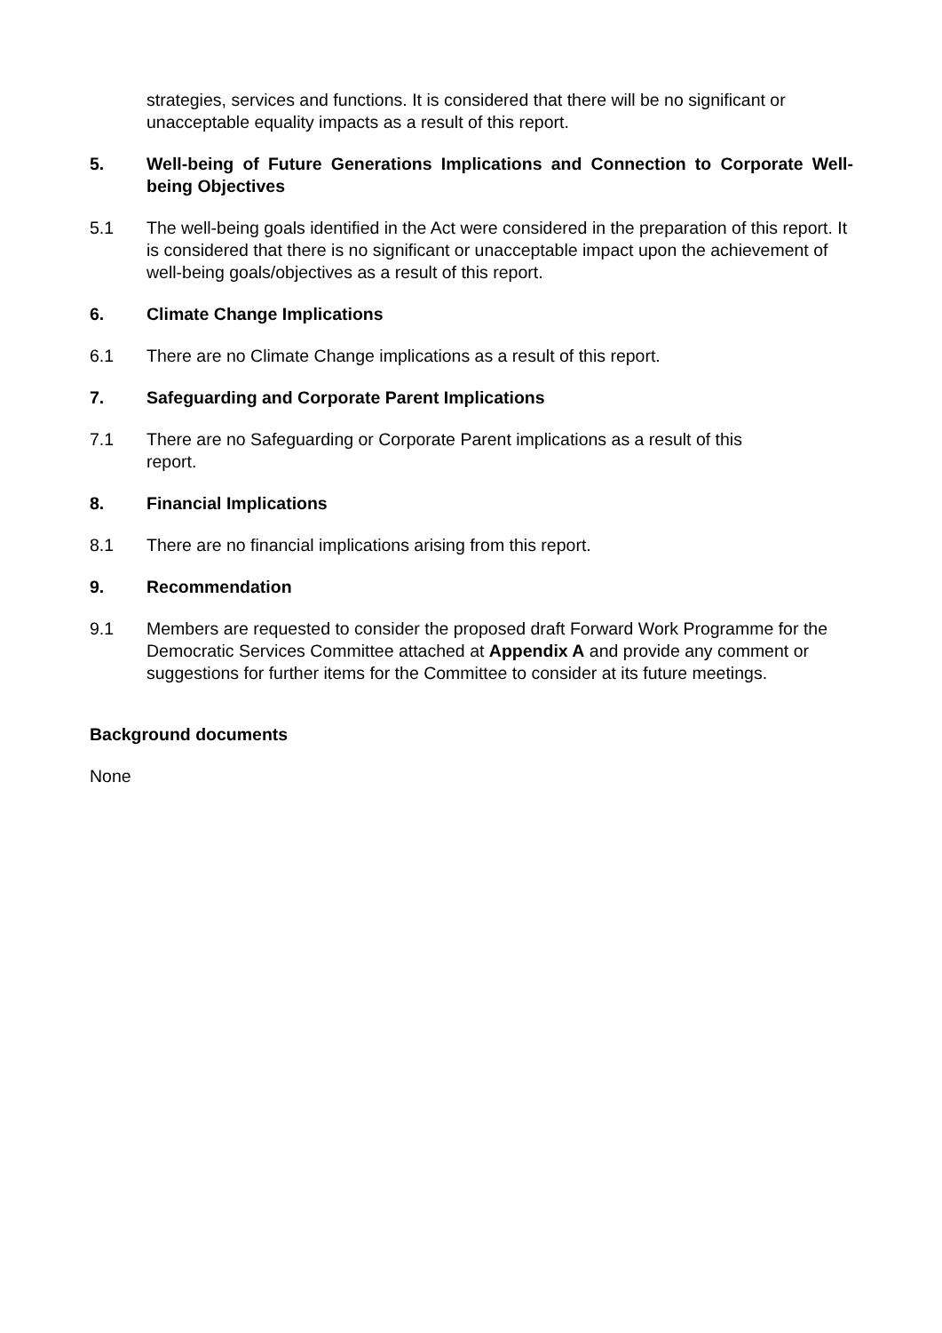strategies, services and functions. It is considered that there will be no significant or unacceptable equality impacts as a result of this report.
5. Well-being of Future Generations Implications and Connection to Corporate Well-being Objectives
5.1 The well-being goals identified in the Act were considered in the preparation of this report. It is considered that there is no significant or unacceptable impact upon the achievement of well-being goals/objectives as a result of this report.
6. Climate Change Implications
6.1 There are no Climate Change implications as a result of this report.
7. Safeguarding and Corporate Parent Implications
7.1 There are no Safeguarding or Corporate Parent implications as a result of this
report.
8. Financial Implications
8.1 There are no financial implications arising from this report.
9. Recommendation
9.1 Members are requested to consider the proposed draft Forward Work Programme for the Democratic Services Committee attached at Appendix A and provide any comment or suggestions for further items for the Committee to consider at its future meetings.
Background documents
None